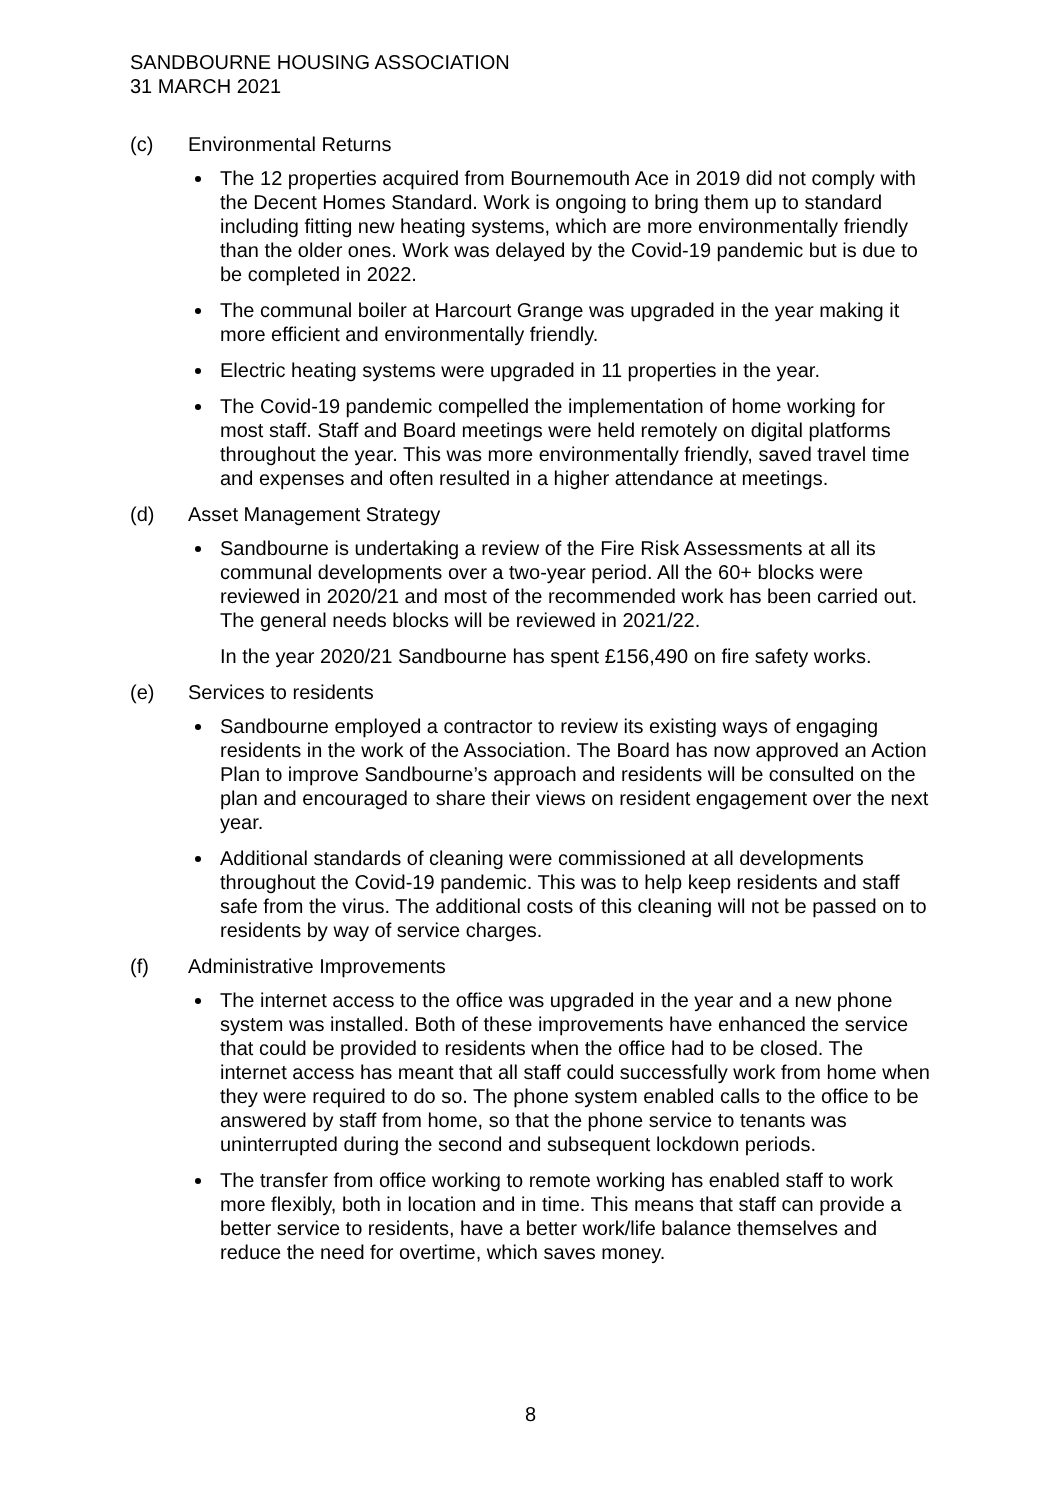SANDBOURNE HOUSING ASSOCIATION
31 MARCH 2021
(c) Environmental Returns
The 12 properties acquired from Bournemouth Ace in 2019 did not comply with the Decent Homes Standard. Work is ongoing to bring them up to standard including fitting new heating systems, which are more environmentally friendly than the older ones. Work was delayed by the Covid-19 pandemic but is due to be completed in 2022.
The communal boiler at Harcourt Grange was upgraded in the year making it more efficient and environmentally friendly.
Electric heating systems were upgraded in 11 properties in the year.
The Covid-19 pandemic compelled the implementation of home working for most staff. Staff and Board meetings were held remotely on digital platforms throughout the year. This was more environmentally friendly, saved travel time and expenses and often resulted in a higher attendance at meetings.
(d) Asset Management Strategy
Sandbourne is undertaking a review of the Fire Risk Assessments at all its communal developments over a two-year period. All the 60+ blocks were reviewed in 2020/21 and most of the recommended work has been carried out. The general needs blocks will be reviewed in 2021/22.
In the year 2020/21 Sandbourne has spent £156,490 on fire safety works.
(e) Services to residents
Sandbourne employed a contractor to review its existing ways of engaging residents in the work of the Association. The Board has now approved an Action Plan to improve Sandbourne’s approach and residents will be consulted on the plan and encouraged to share their views on resident engagement over the next year.
Additional standards of cleaning were commissioned at all developments throughout the Covid-19 pandemic. This was to help keep residents and staff safe from the virus. The additional costs of this cleaning will not be passed on to residents by way of service charges.
(f) Administrative Improvements
The internet access to the office was upgraded in the year and a new phone system was installed. Both of these improvements have enhanced the service that could be provided to residents when the office had to be closed. The internet access has meant that all staff could successfully work from home when they were required to do so. The phone system enabled calls to the office to be answered by staff from home, so that the phone service to tenants was uninterrupted during the second and subsequent lockdown periods.
The transfer from office working to remote working has enabled staff to work more flexibly, both in location and in time. This means that staff can provide a better service to residents, have a better work/life balance themselves and reduce the need for overtime, which saves money.
8